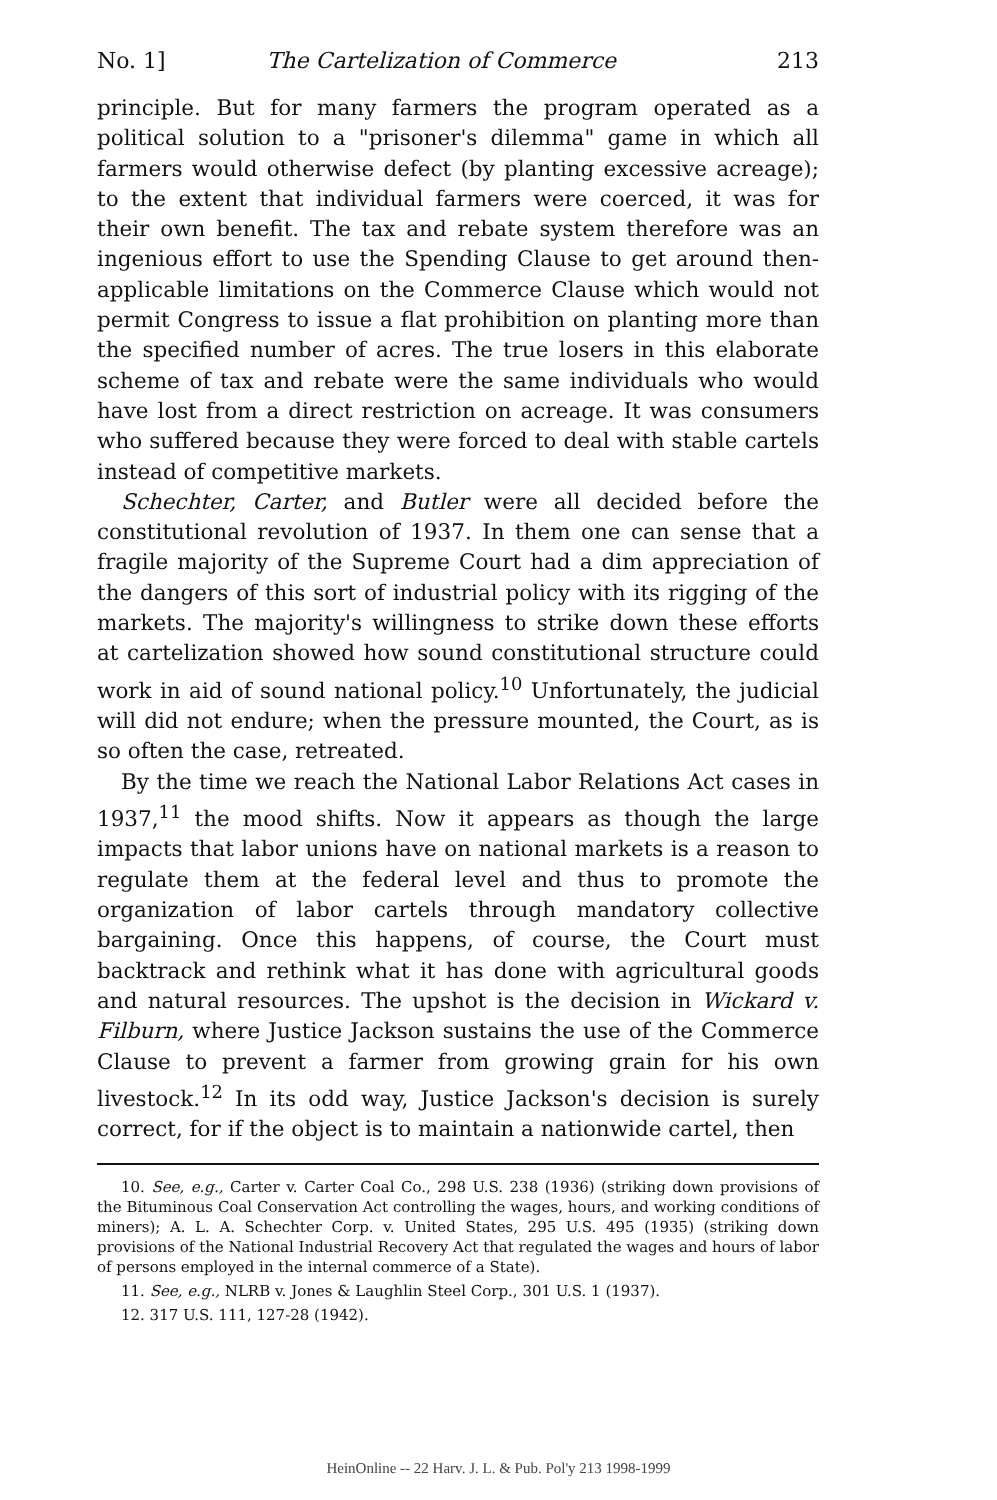No. 1] The Cartelization of Commerce 213
principle. But for many farmers the program operated as a political solution to a "prisoner's dilemma" game in which all farmers would otherwise defect (by planting excessive acreage); to the extent that individual farmers were coerced, it was for their own benefit. The tax and rebate system therefore was an ingenious effort to use the Spending Clause to get around then-applicable limitations on the Commerce Clause which would not permit Congress to issue a flat prohibition on planting more than the specified number of acres. The true losers in this elaborate scheme of tax and rebate were the same individuals who would have lost from a direct restriction on acreage. It was consumers who suffered because they were forced to deal with stable cartels instead of competitive markets.
Schechter, Carter, and Butler were all decided before the constitutional revolution of 1937. In them one can sense that a fragile majority of the Supreme Court had a dim appreciation of the dangers of this sort of industrial policy with its rigging of the markets. The majority's willingness to strike down these efforts at cartelization showed how sound constitutional structure could work in aid of sound national policy.<sup>10</sup> Unfortunately, the judicial will did not endure; when the pressure mounted, the Court, as is so often the case, retreated.
By the time we reach the National Labor Relations Act cases in 1937,<sup>11</sup> the mood shifts. Now it appears as though the large impacts that labor unions have on national markets is a reason to regulate them at the federal level and thus to promote the organization of labor cartels through mandatory collective bargaining. Once this happens, of course, the Court must backtrack and rethink what it has done with agricultural goods and natural resources. The upshot is the decision in Wickard v. Filburn, where Justice Jackson sustains the use of the Commerce Clause to prevent a farmer from growing grain for his own livestock.<sup>12</sup> In its odd way, Justice Jackson's decision is surely correct, for if the object is to maintain a nationwide cartel, then
10. See, e.g., Carter v. Carter Coal Co., 298 U.S. 238 (1936) (striking down provisions of the Bituminous Coal Conservation Act controlling the wages, hours, and working conditions of miners); A. L. A. Schechter Corp. v. United States, 295 U.S. 495 (1935) (striking down provisions of the National Industrial Recovery Act that regulated the wages and hours of labor of persons employed in the internal commerce of a State).
11. See, e.g., NLRB v. Jones & Laughlin Steel Corp., 301 U.S. 1 (1937).
12. 317 U.S. 111, 127-28 (1942).
HeinOnline -- 22 Harv. J. L. & Pub. Pol'y 213 1998-1999